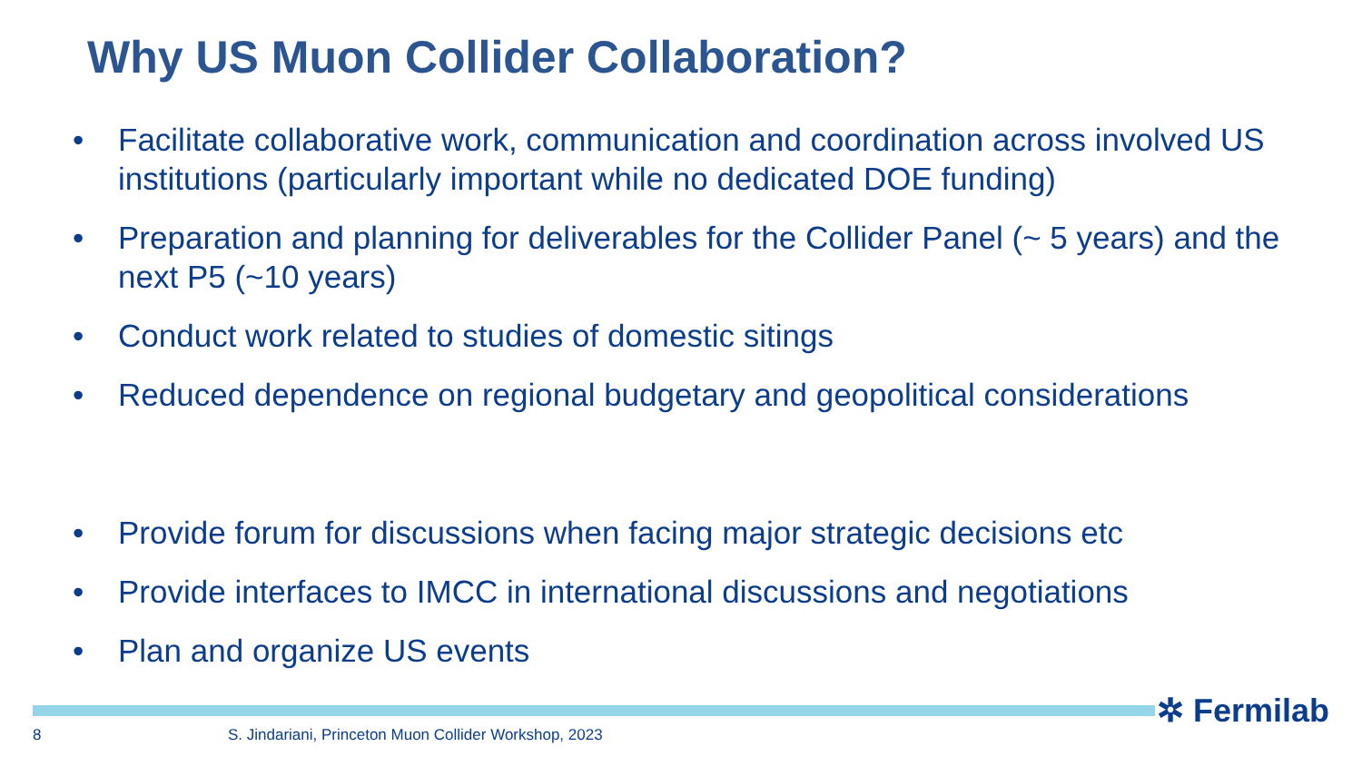Why US Muon Collider Collaboration?
• Facilitate collaborative work, communication and coordination across involved US institutions (particularly important while no dedicated DOE funding)
• Preparation and planning for deliverables for the Collider Panel (~ 5 years) and the next P5 (~10 years)
• Conduct work related to studies of domestic sitings
• Reduced dependence on regional budgetary and geopolitical considerations
• Provide forum for discussions when facing major strategic decisions etc
• Provide interfaces to IMCC in international discussions and negotiations
• Plan and organize US events
✲ Fermilab
8 S. Jindariani, Princeton Muon Collider Workshop, 2023